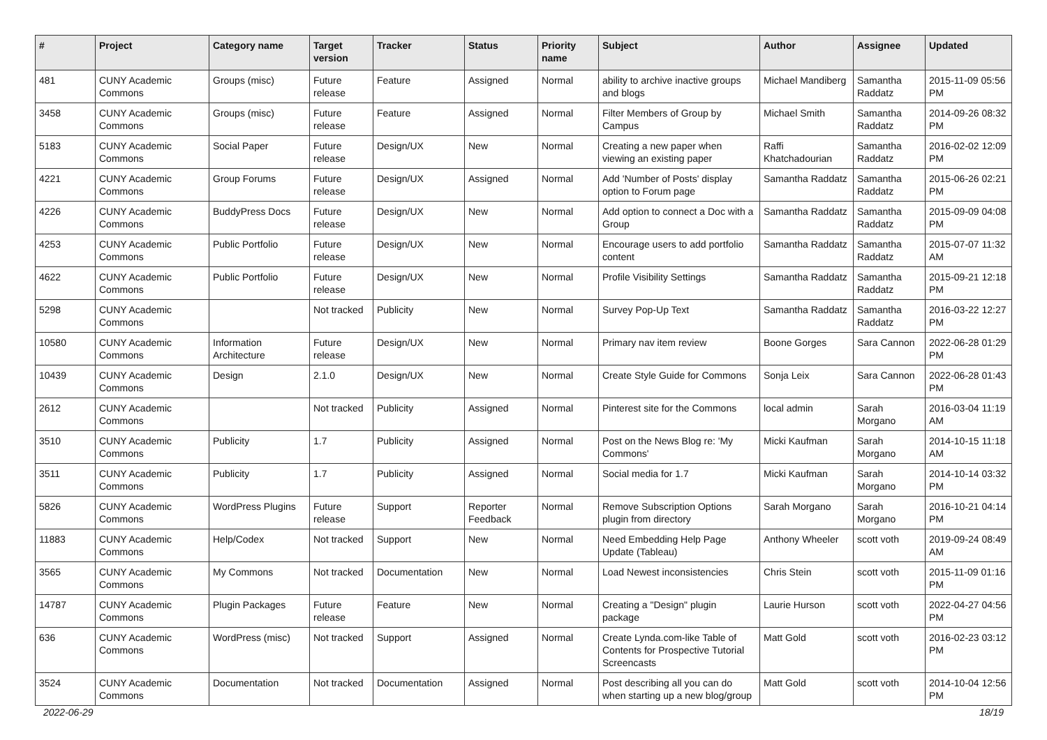| # | Project | Category name | Target version | Tracker | Status | Priority name | Subject | Author | Assignee | Updated |
| --- | --- | --- | --- | --- | --- | --- | --- | --- | --- | --- |
| 481 | CUNY Academic Commons | Groups (misc) | Future release | Feature | Assigned | Normal | ability to archive inactive groups and blogs | Michael Mandiberg | Samantha Raddatz | 2015-11-09 05:56 PM |
| 3458 | CUNY Academic Commons | Groups (misc) | Future release | Feature | Assigned | Normal | Filter Members of Group by Campus | Michael Smith | Samantha Raddatz | 2014-09-26 08:32 PM |
| 5183 | CUNY Academic Commons | Social Paper | Future release | Design/UX | New | Normal | Creating a new paper when viewing an existing paper | Raffi Khatchadourian | Samantha Raddatz | 2016-02-02 12:09 PM |
| 4221 | CUNY Academic Commons | Group Forums | Future release | Design/UX | Assigned | Normal | Add 'Number of Posts' display option to Forum page | Samantha Raddatz | Samantha Raddatz | 2015-06-26 02:21 PM |
| 4226 | CUNY Academic Commons | BuddyPress Docs | Future release | Design/UX | New | Normal | Add option to connect a Doc with a Group | Samantha Raddatz | Samantha Raddatz | 2015-09-09 04:08 PM |
| 4253 | CUNY Academic Commons | Public Portfolio | Future release | Design/UX | New | Normal | Encourage users to add portfolio content | Samantha Raddatz | Samantha Raddatz | 2015-07-07 11:32 AM |
| 4622 | CUNY Academic Commons | Public Portfolio | Future release | Design/UX | New | Normal | Profile Visibility Settings | Samantha Raddatz | Samantha Raddatz | 2015-09-21 12:18 PM |
| 5298 | CUNY Academic Commons | | Not tracked | Publicity | New | Normal | Survey Pop-Up Text | Samantha Raddatz | Samantha Raddatz | 2016-03-22 12:27 PM |
| 10580 | CUNY Academic Commons | Information Architecture | Future release | Design/UX | New | Normal | Primary nav item review | Boone Gorges | Sara Cannon | 2022-06-28 01:29 PM |
| 10439 | CUNY Academic Commons | Design | 2.1.0 | Design/UX | New | Normal | Create Style Guide for Commons | Sonja Leix | Sara Cannon | 2022-06-28 01:43 PM |
| 2612 | CUNY Academic Commons | | Not tracked | Publicity | Assigned | Normal | Pinterest site for the Commons | local admin | Sarah Morgano | 2016-03-04 11:19 AM |
| 3510 | CUNY Academic Commons | Publicity | 1.7 | Publicity | Assigned | Normal | Post on the News Blog re: 'My Commons' | Micki Kaufman | Sarah Morgano | 2014-10-15 11:18 AM |
| 3511 | CUNY Academic Commons | Publicity | 1.7 | Publicity | Assigned | Normal | Social media for 1.7 | Micki Kaufman | Sarah Morgano | 2014-10-14 03:32 PM |
| 5826 | CUNY Academic Commons | WordPress Plugins | Future release | Support | Reporter Feedback | Normal | Remove Subscription Options plugin from directory | Sarah Morgano | Sarah Morgano | 2016-10-21 04:14 PM |
| 11883 | CUNY Academic Commons | Help/Codex | Not tracked | Support | New | Normal | Need Embedding Help Page Update (Tableau) | Anthony Wheeler | scott voth | 2019-09-24 08:49 AM |
| 3565 | CUNY Academic Commons | My Commons | Not tracked | Documentation | New | Normal | Load Newest inconsistencies | Chris Stein | scott voth | 2015-11-09 01:16 PM |
| 14787 | CUNY Academic Commons | Plugin Packages | Future release | Feature | New | Normal | Creating a "Design" plugin package | Laurie Hurson | scott voth | 2022-04-27 04:56 PM |
| 636 | CUNY Academic Commons | WordPress (misc) | Not tracked | Support | Assigned | Normal | Create Lynda.com-like Table of Contents for Prospective Tutorial Screencasts | Matt Gold | scott voth | 2016-02-23 03:12 PM |
| 3524 | CUNY Academic Commons | Documentation | Not tracked | Documentation | Assigned | Normal | Post describing all you can do when starting up a new blog/group | Matt Gold | scott voth | 2014-10-04 12:56 PM |
2022-06-29 18/19